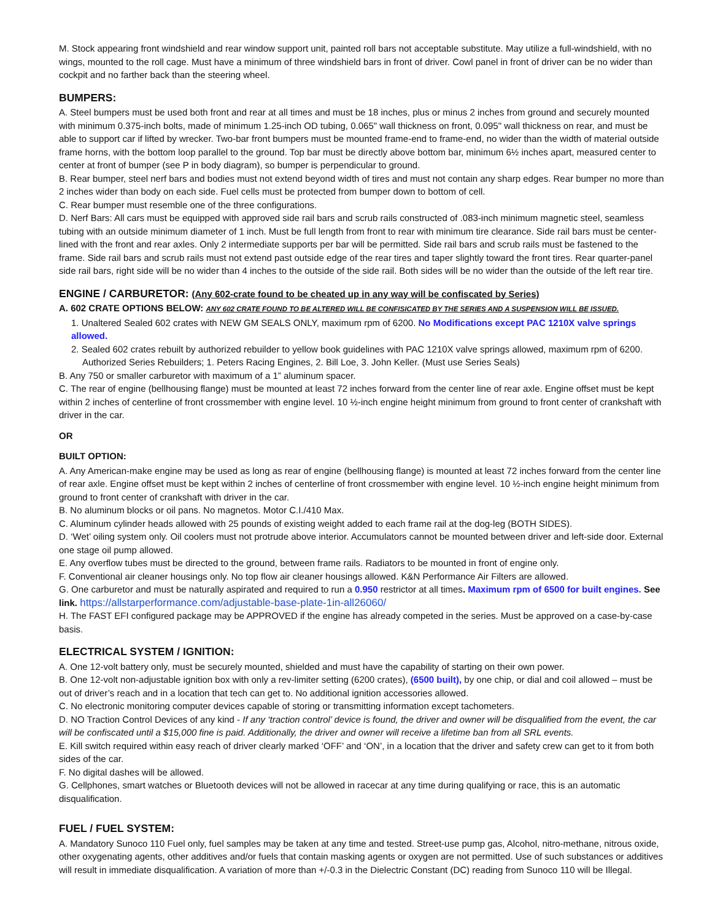M. Stock appearing front windshield and rear window support unit, painted roll bars not acceptable substitute. May utilize a full-windshield, with no wings, mounted to the roll cage. Must have a minimum of three windshield bars in front of driver. Cowl panel in front of driver can be no wider than cockpit and no farther back than the steering wheel.
BUMPERS:
A. Steel bumpers must be used both front and rear at all times and must be 18 inches, plus or minus 2 inches from ground and securely mounted with minimum 0.375-inch bolts, made of minimum 1.25-inch OD tubing, 0.065" wall thickness on front, 0.095" wall thickness on rear, and must be able to support car if lifted by wrecker. Two-bar front bumpers must be mounted frame-end to frame-end, no wider than the width of material outside frame horns, with the bottom loop parallel to the ground. Top bar must be directly above bottom bar, minimum 6½ inches apart, measured center to center at front of bumper (see P in body diagram), so bumper is perpendicular to ground.
B. Rear bumper, steel nerf bars and bodies must not extend beyond width of tires and must not contain any sharp edges. Rear bumper no more than 2 inches wider than body on each side. Fuel cells must be protected from bumper down to bottom of cell.
C. Rear bumper must resemble one of the three configurations.
D. Nerf Bars: All cars must be equipped with approved side rail bars and scrub rails constructed of .083-inch minimum magnetic steel, seamless tubing with an outside minimum diameter of 1 inch. Must be full length from front to rear with minimum tire clearance. Side rail bars must be center-lined with the front and rear axles. Only 2 intermediate supports per bar will be permitted. Side rail bars and scrub rails must be fastened to the frame. Side rail bars and scrub rails must not extend past outside edge of the rear tires and taper slightly toward the front tires. Rear quarter-panel side rail bars, right side will be no wider than 4 inches to the outside of the side rail. Both sides will be no wider than the outside of the left rear tire.
ENGINE / CARBURETOR: (Any 602-crate found to be cheated up in any way will be confiscated by Series)
A. 602 CRATE OPTIONS BELOW: ANY 602 CRATE FOUND TO BE ALTERED WILL BE CONFISICATED BY THE SERIES AND A SUSPENSION WILL BE ISSUED.
1. Unaltered Sealed 602 crates with NEW GM SEALS ONLY, maximum rpm of 6200. No Modifications except PAC 1210X valve springs allowed.
2. Sealed 602 crates rebuilt by authorized rebuilder to yellow book guidelines with PAC 1210X valve springs allowed, maximum rpm of 6200. Authorized Series Rebuilders; 1. Peters Racing Engines, 2. Bill Loe, 3. John Keller. (Must use Series Seals)
B. Any 750 or smaller carburetor with maximum of a 1” aluminum spacer.
C. The rear of engine (bellhousing flange) must be mounted at least 72 inches forward from the center line of rear axle. Engine offset must be kept within 2 inches of centerline of front crossmember with engine level. 10 ½-inch engine height minimum from ground to front center of crankshaft with driver in the car.
OR
BUILT OPTION:
A. Any American-make engine may be used as long as rear of engine (bellhousing flange) is mounted at least 72 inches forward from the center line of rear axle. Engine offset must be kept within 2 inches of centerline of front crossmember with engine level. 10 ½-inch engine height minimum from ground to front center of crankshaft with driver in the car.
B. No aluminum blocks or oil pans. No magnetos. Motor C.I./410 Max.
C. Aluminum cylinder heads allowed with 25 pounds of existing weight added to each frame rail at the dog-leg (BOTH SIDES).
D. ‘Wet’ oiling system only. Oil coolers must not protrude above interior. Accumulators cannot be mounted between driver and left-side door. External one stage oil pump allowed.
E. Any overflow tubes must be directed to the ground, between frame rails. Radiators to be mounted in front of engine only.
F. Conventional air cleaner housings only. No top flow air cleaner housings allowed. K&N Performance Air Filters are allowed.
G. One carburetor and must be naturally aspirated and required to run a 0.950 restrictor at all times. Maximum rpm of 6500 for built engines. See link. https://allstarperformance.com/adjustable-base-plate-1in-all26060/
H. The FAST EFI configured package may be APPROVED if the engine has already competed in the series. Must be approved on a case-by-case basis.
ELECTRICAL SYSTEM / IGNITION:
A. One 12-volt battery only, must be securely mounted, shielded and must have the capability of starting on their own power.
B. One 12-volt non-adjustable ignition box with only a rev-limiter setting (6200 crates), (6500 built), by one chip, or dial and coil allowed – must be out of driver’s reach and in a location that tech can get to. No additional ignition accessories allowed.
C. No electronic monitoring computer devices capable of storing or transmitting information except tachometers.
D. NO Traction Control Devices of any kind - If any ‘traction control’ device is found, the driver and owner will be disqualified from the event, the car will be confiscated until a $15,000 fine is paid. Additionally, the driver and owner will receive a lifetime ban from all SRL events.
E. Kill switch required within easy reach of driver clearly marked ‘OFF’ and ‘ON’, in a location that the driver and safety crew can get to it from both sides of the car.
F. No digital dashes will be allowed.
G. Cellphones, smart watches or Bluetooth devices will not be allowed in racecar at any time during qualifying or race, this is an automatic disqualification.
FUEL / FUEL SYSTEM:
A. Mandatory Sunoco 110 Fuel only, fuel samples may be taken at any time and tested. Street-use pump gas, Alcohol, nitro-methane, nitrous oxide, other oxygenating agents, other additives and/or fuels that contain masking agents or oxygen are not permitted. Use of such substances or additives will result in immediate disqualification. A variation of more than +/-0.3 in the Dielectric Constant (DC) reading from Sunoco 110 will be Illegal.